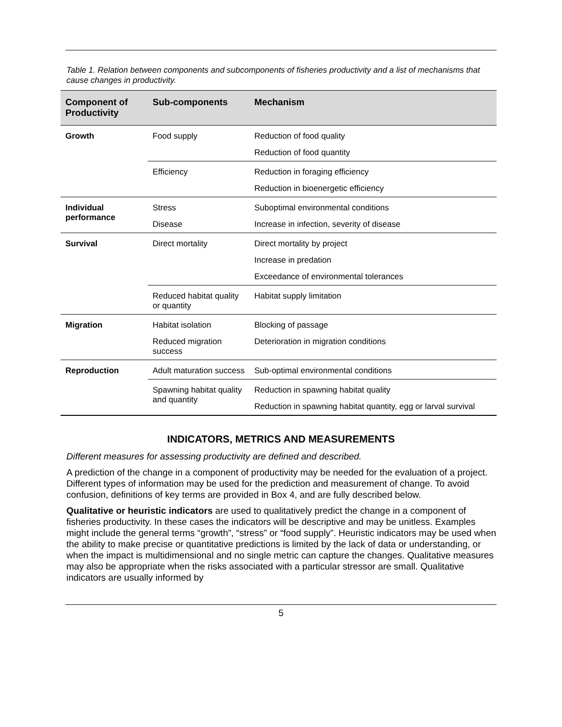Table 1. Relation between components and subcomponents of fisheries productivity and a list of mechanisms that cause changes in productivity.
| Component of Productivity | Sub-components | Mechanism |
| --- | --- | --- |
| Growth | Food supply | Reduction of food quality |
| | | Reduction of food quantity |
| | Efficiency | Reduction in foraging efficiency |
| | | Reduction in bioenergetic efficiency |
| Individual performance | Stress | Suboptimal environmental conditions |
| | Disease | Increase in infection, severity of disease |
| Survival | Direct mortality | Direct mortality by project |
| | | Increase in predation |
| | | Exceedance of environmental tolerances |
| | Reduced habitat quality or quantity | Habitat supply limitation |
| Migration | Habitat isolation | Blocking of passage |
| | Reduced migration success | Deterioration in migration conditions |
| Reproduction | Adult maturation success | Sub-optimal environmental conditions |
| | Spawning habitat quality and quantity | Reduction in spawning habitat quality |
| | | Reduction in spawning habitat quantity, egg or larval survival |
INDICATORS, METRICS AND MEASUREMENTS
Different measures for assessing productivity are defined and described.
A prediction of the change in a component of productivity may be needed for the evaluation of a project. Different types of information may be used for the prediction and measurement of change. To avoid confusion, definitions of key terms are provided in Box 4, and are fully described below.
Qualitative or heuristic indicators are used to qualitatively predict the change in a component of fisheries productivity. In these cases the indicators will be descriptive and may be unitless. Examples might include the general terms “growth”, “stress” or “food supply”. Heuristic indicators may be used when the ability to make precise or quantitative predictions is limited by the lack of data or understanding, or when the impact is multidimensional and no single metric can capture the changes. Qualitative measures may also be appropriate when the risks associated with a particular stressor are small. Qualitative indicators are usually informed by
5